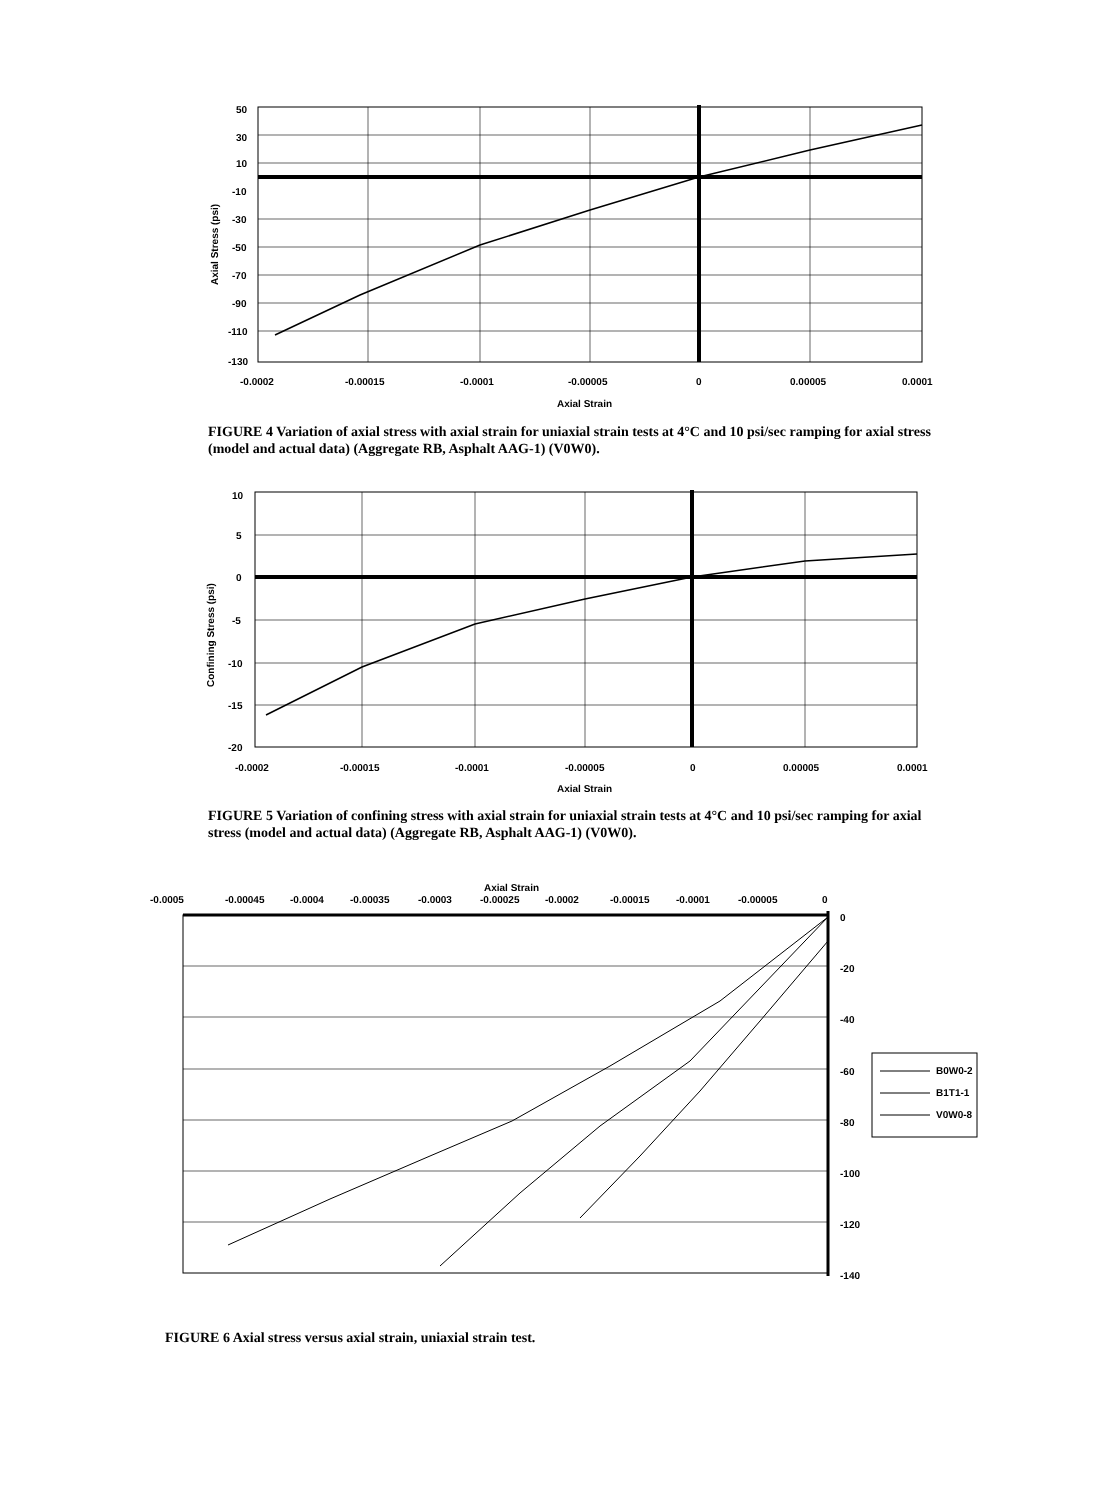50
30
10
-10
-30
-50
-70
-90
-110
-130
-0.0002
-0.00015
-0.0001
-0.00005
0
0.00005
0.0001
Axial Strain
Axial Stress (psi)
FIGURE 4 Variation of axial stress with axial strain for uniaxial strain tests at 4°C and 10 psi/sec ramping for axial stress (model and actual data) (Aggregate RB, Asphalt AAG-1) (V0W0).
10
5
0
-5
-10
-15
-20
-0.0002
-0.00015
-0.0001
-0.00005
0
0.00005
0.0001
Axial Strain
Confining Stress (psi)
FIGURE 5 Variation of confining stress with axial strain for uniaxial strain tests at 4°C and 10 psi/sec ramping for axial stress (model and actual data) (Aggregate RB, Asphalt AAG-1) (V0W0).
Axial Strain
-0.0005
-0.00045
-0.0004
-0.00035
-0.0003
-0.00025
-0.0002
-0.00015
-0.0001
-0.00005
0
0
-20
-40
-60
-80
-100
-120
-140
B0W0-2
B1T1-1
V0W0-8
FIGURE 6 Axial stress versus axial strain, uniaxial strain test.